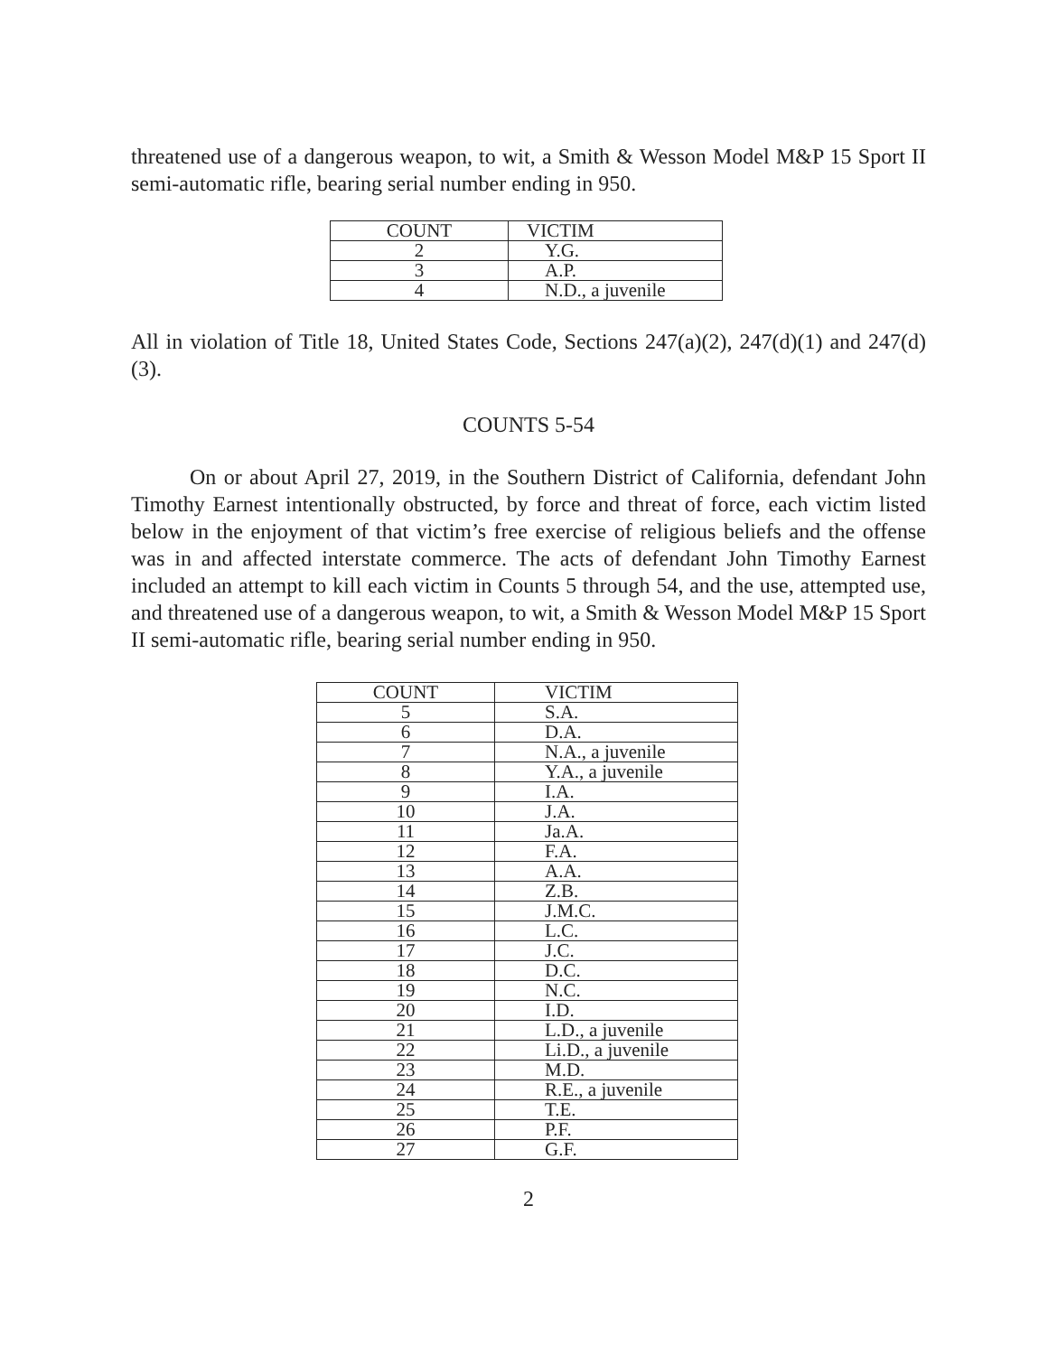threatened use of a dangerous weapon, to wit, a Smith & Wesson Model M&P 15 Sport II semi-automatic rifle, bearing serial number ending in 950.
| COUNT | VICTIM |
| --- | --- |
| 2 | Y.G. |
| 3 | A.P. |
| 4 | N.D., a juvenile |
All in violation of Title 18, United States Code, Sections 247(a)(2), 247(d)(1) and 247(d)(3).
COUNTS 5-54
On or about April 27, 2019, in the Southern District of California, defendant John Timothy Earnest intentionally obstructed, by force and threat of force, each victim listed below in the enjoyment of that victim’s free exercise of religious beliefs and the offense was in and affected interstate commerce. The acts of defendant John Timothy Earnest included an attempt to kill each victim in Counts 5 through 54, and the use, attempted use, and threatened use of a dangerous weapon, to wit, a Smith & Wesson Model M&P 15 Sport II semi-automatic rifle, bearing serial number ending in 950.
| COUNT | VICTIM |
| --- | --- |
| 5 | S.A. |
| 6 | D.A. |
| 7 | N.A., a juvenile |
| 8 | Y.A., a juvenile |
| 9 | I.A. |
| 10 | J.A. |
| 11 | Ja.A. |
| 12 | F.A. |
| 13 | A.A. |
| 14 | Z.B. |
| 15 | J.M.C. |
| 16 | L.C. |
| 17 | J.C. |
| 18 | D.C. |
| 19 | N.C. |
| 20 | I.D. |
| 21 | L.D., a juvenile |
| 22 | Li.D., a juvenile |
| 23 | M.D. |
| 24 | R.E., a juvenile |
| 25 | T.E. |
| 26 | P.F. |
| 27 | G.F. |
2